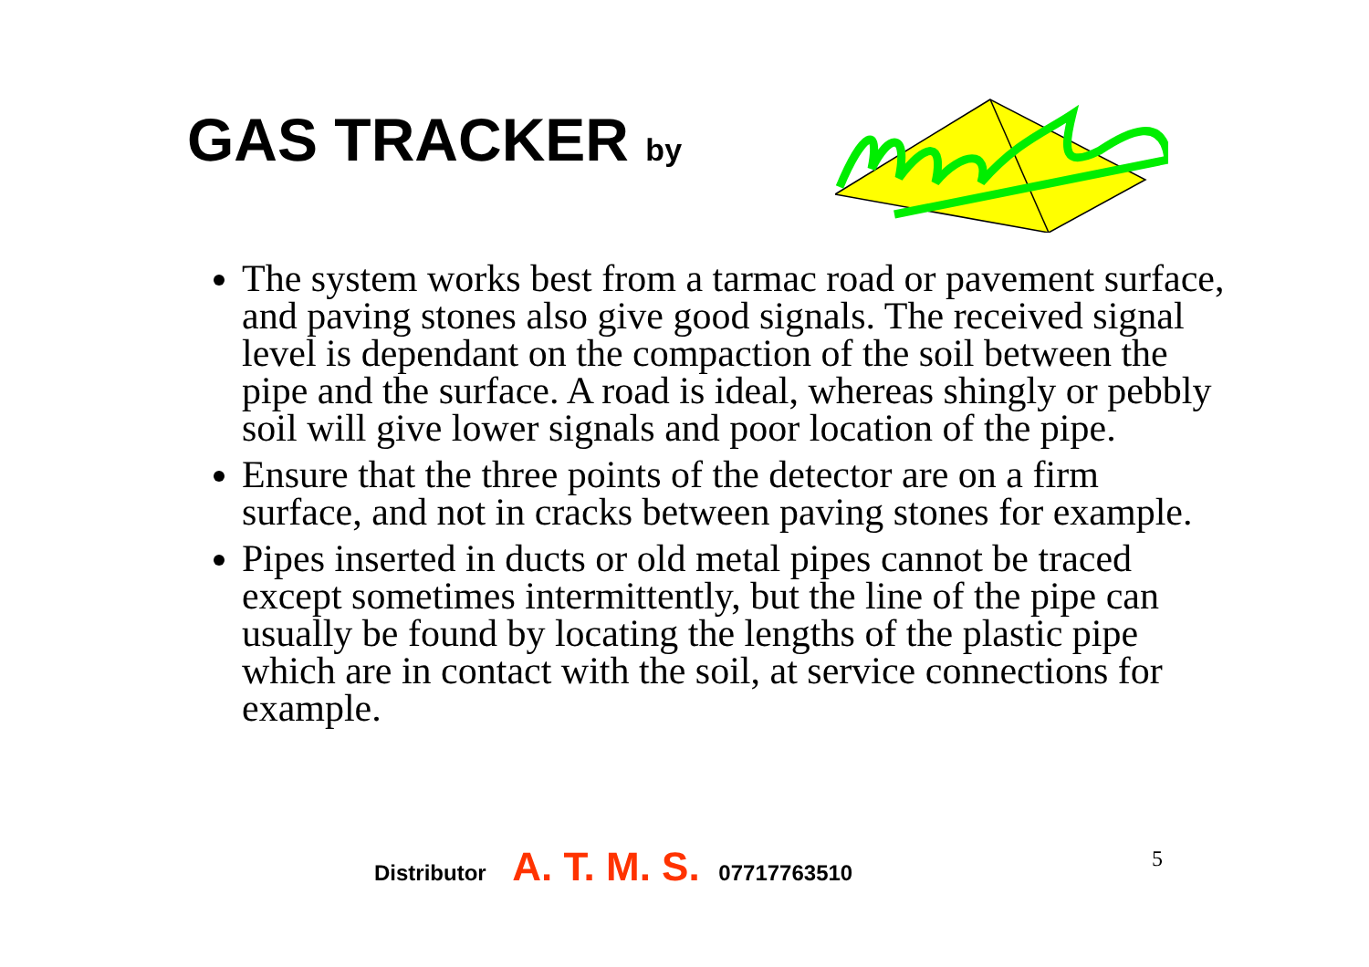GAS TRACKER by
The system works best from a tarmac road or pavement surface, and paving stones also give good signals. The received signal level is dependant on the compaction of the soil between the pipe and the surface. A road is ideal, whereas shingly or pebbly soil will give lower signals and poor location of the pipe.
Ensure that the three points of the detector are on a firm surface, and not in cracks between paving stones for example.
Pipes inserted in ducts or old metal pipes cannot be traced except sometimes intermittently, but the line of the pipe can usually be found by locating the lengths of the plastic pipe which are in contact with the soil, at service connections for example.
Distributor A. T. M. S. 07717763510
5